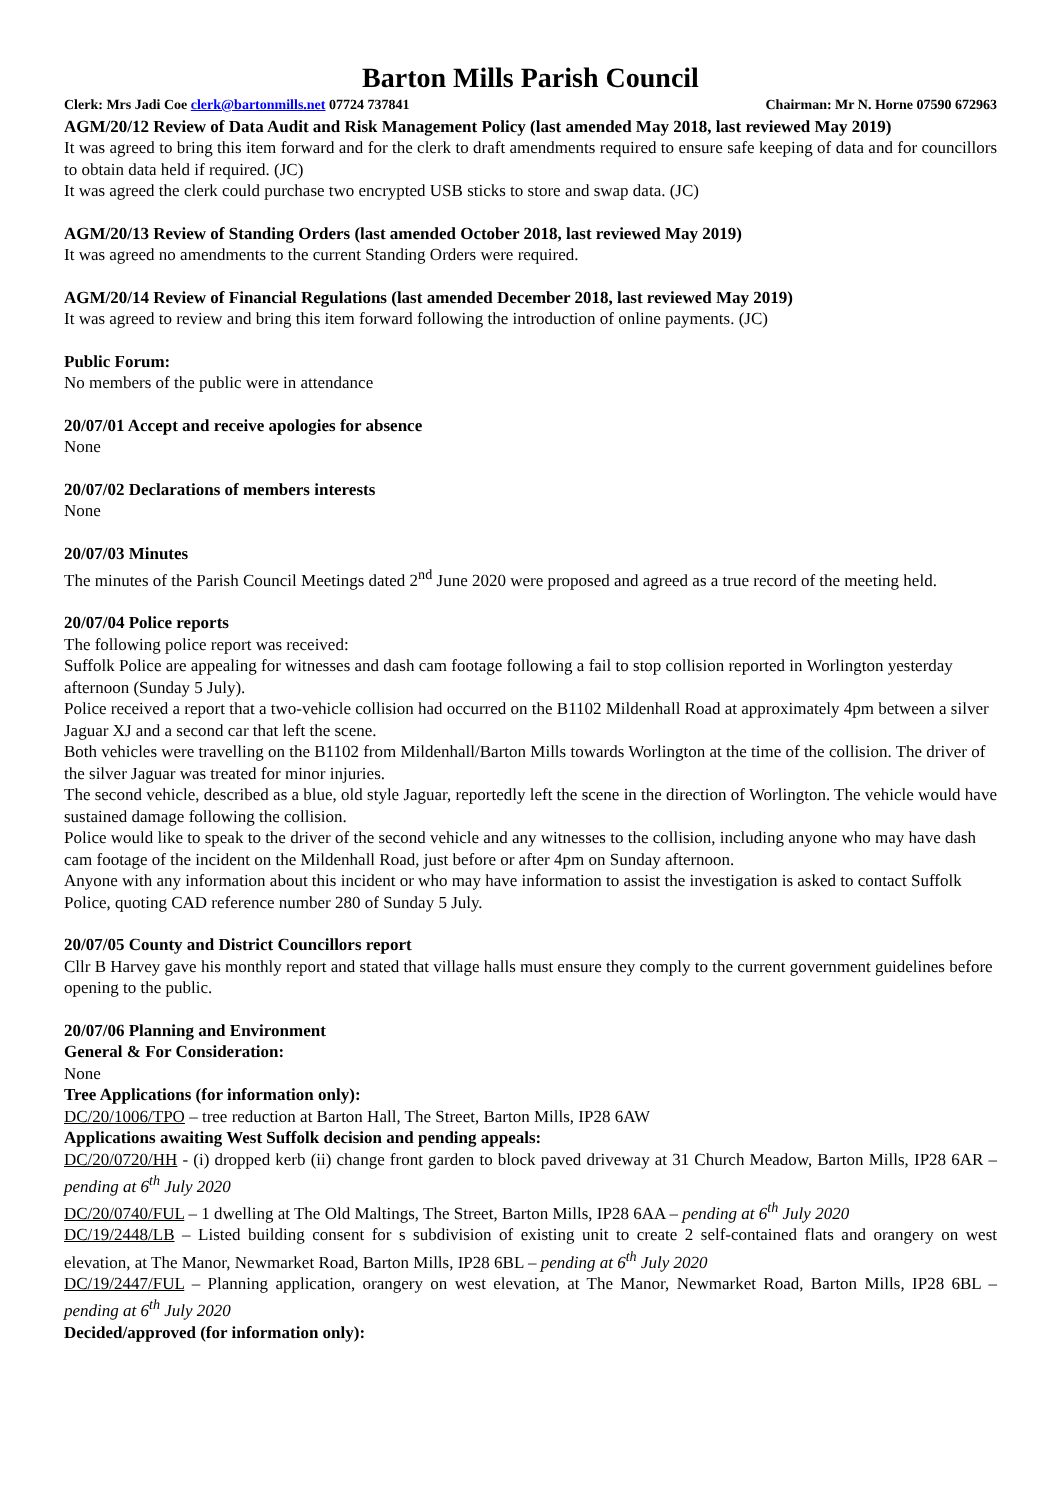Barton Mills Parish Council
Clerk: Mrs Jadi Coe clerk@bartonmills.net 07724 737841 Chairman: Mr N. Horne 07590 672963
AGM/20/12 Review of Data Audit and Risk Management Policy (last amended May 2018, last reviewed May 2019)
It was agreed to bring this item forward and for the clerk to draft amendments required to ensure safe keeping of data and for councillors to obtain data held if required. (JC)
It was agreed the clerk could purchase two encrypted USB sticks to store and swap data. (JC)
AGM/20/13 Review of Standing Orders (last amended October 2018, last reviewed May 2019)
It was agreed no amendments to the current Standing Orders were required.
AGM/20/14 Review of Financial Regulations (last amended December 2018, last reviewed May 2019)
It was agreed to review and bring this item forward following the introduction of online payments. (JC)
Public Forum:
No members of the public were in attendance
20/07/01 Accept and receive apologies for absence
None
20/07/02 Declarations of members interests
None
20/07/03 Minutes
The minutes of the Parish Council Meetings dated 2<sup>nd</sup> June 2020 were proposed and agreed as a true record of the meeting held.
20/07/04 Police reports
The following police report was received:
Suffolk Police are appealing for witnesses and dash cam footage following a fail to stop collision reported in Worlington yesterday afternoon (Sunday 5 July).
Police received a report that a two-vehicle collision had occurred on the B1102 Mildenhall Road at approximately 4pm between a silver Jaguar XJ and a second car that left the scene.
Both vehicles were travelling on the B1102 from Mildenhall/Barton Mills towards Worlington at the time of the collision. The driver of the silver Jaguar was treated for minor injuries.
The second vehicle, described as a blue, old style Jaguar, reportedly left the scene in the direction of Worlington. The vehicle would have sustained damage following the collision.
Police would like to speak to the driver of the second vehicle and any witnesses to the collision, including anyone who may have dash cam footage of the incident on the Mildenhall Road, just before or after 4pm on Sunday afternoon.
Anyone with any information about this incident or who may have information to assist the investigation is asked to contact Suffolk Police, quoting CAD reference number 280 of Sunday 5 July.
20/07/05 County and District Councillors report
Cllr B Harvey gave his monthly report and stated that village halls must ensure they comply to the current government guidelines before opening to the public.
20/07/06 Planning and Environment
General & For Consideration:
None
Tree Applications (for information only):
DC/20/1006/TPO – tree reduction at Barton Hall, The Street, Barton Mills, IP28 6AW
Applications awaiting West Suffolk decision and pending appeals:
DC/20/0720/HH - (i) dropped kerb (ii) change front garden to block paved driveway at 31 Church Meadow, Barton Mills, IP28 6AR – pending at 6<sup>th</sup> July 2020
DC/20/0740/FUL – 1 dwelling at The Old Maltings, The Street, Barton Mills, IP28 6AA – pending at 6<sup>th</sup> July 2020
DC/19/2448/LB – Listed building consent for s subdivision of existing unit to create 2 self-contained flats and orangery on west elevation, at The Manor, Newmarket Road, Barton Mills, IP28 6BL – pending at 6<sup>th</sup> July 2020
DC/19/2447/FUL – Planning application, orangery on west elevation, at The Manor, Newmarket Road, Barton Mills, IP28 6BL – pending at 6<sup>th</sup> July 2020
Decided/approved (for information only):